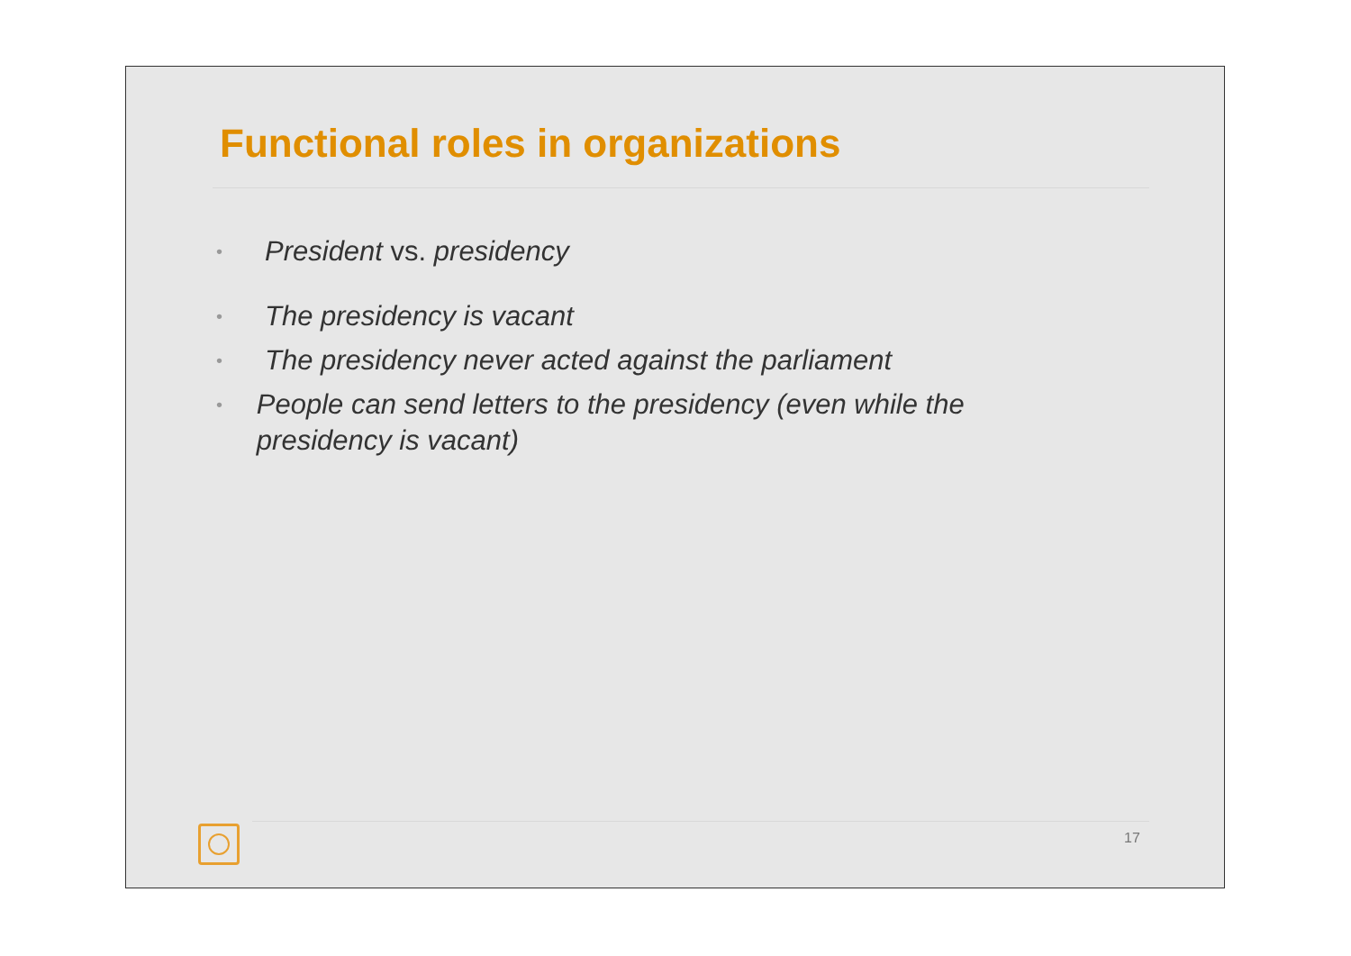Functional roles in organizations
• President vs. presidency
• The presidency is vacant
• The presidency never acted against the parliament
• People can send letters to the presidency (even while the presidency is vacant)
17